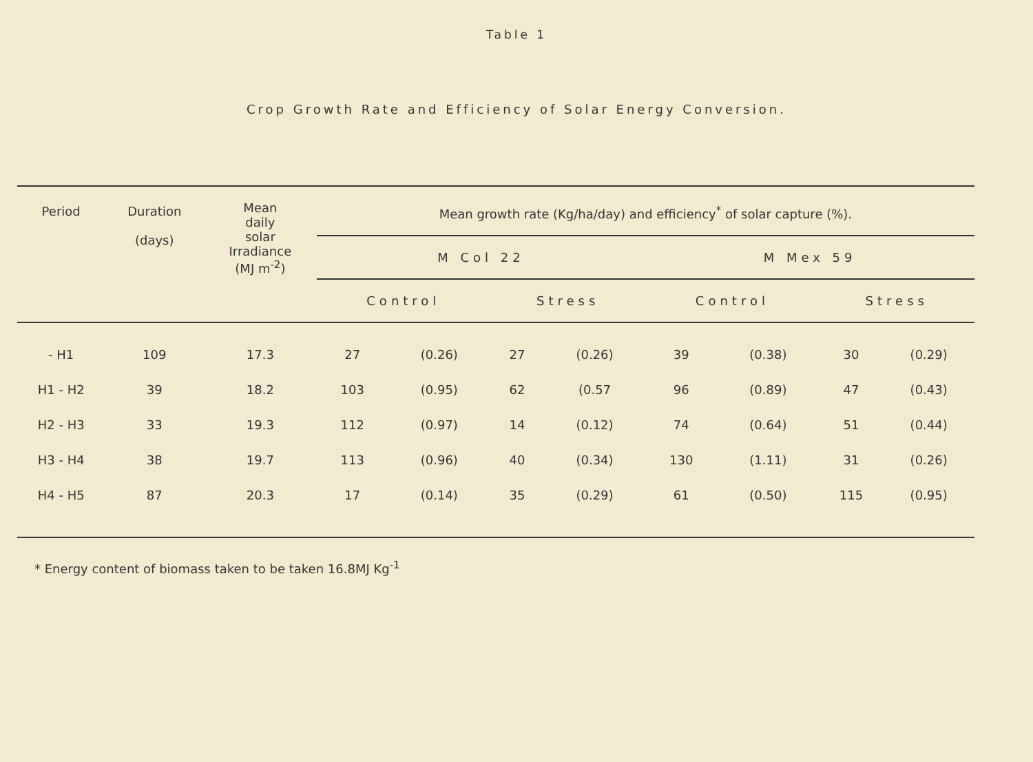Table 1
Crop Growth Rate and Efficiency of Solar Energy Conversion.
| Period | Duration (days) | Mean daily solar Irradiance (MJ m<sup>-2</sup>) | Mean growth rate (Kg/ha/day) and efficiency<sup>*</sup> of solar capture (%). | | | | | | | |
| --- | --- | --- | --- | --- | --- | --- | --- | --- | --- | --- |
| | | | M Col 22 | | | | M Mex 59 | | | |
| | | | Control | | Stress | | Control | | Stress | |
| - H1 | 109 | 17.3 | 27 | (0.26) | 27 | (0.26) | 39 | (0.38) | 30 | (0.29) |
| H1 - H2 | 39 | 18.2 | 103 | (0.95) | 62 | (0.57 | 96 | (0.89) | 47 | (0.43) |
| H2 - H3 | 33 | 19.3 | 112 | (0.97) | 14 | (0.12) | 74 | (0.64) | 51 | (0.44) |
| H3 - H4 | 38 | 19.7 | 113 | (0.96) | 40 | (0.34) | 130 | (1.11) | 31 | (0.26) |
| H4 - H5 | 87 | 20.3 | 17 | (0.14) | 35 | (0.29) | 61 | (0.50) | 115 | (0.95) |
* Energy content of biomass taken to be taken 16.8MJ Kg<sup>-1</sup>